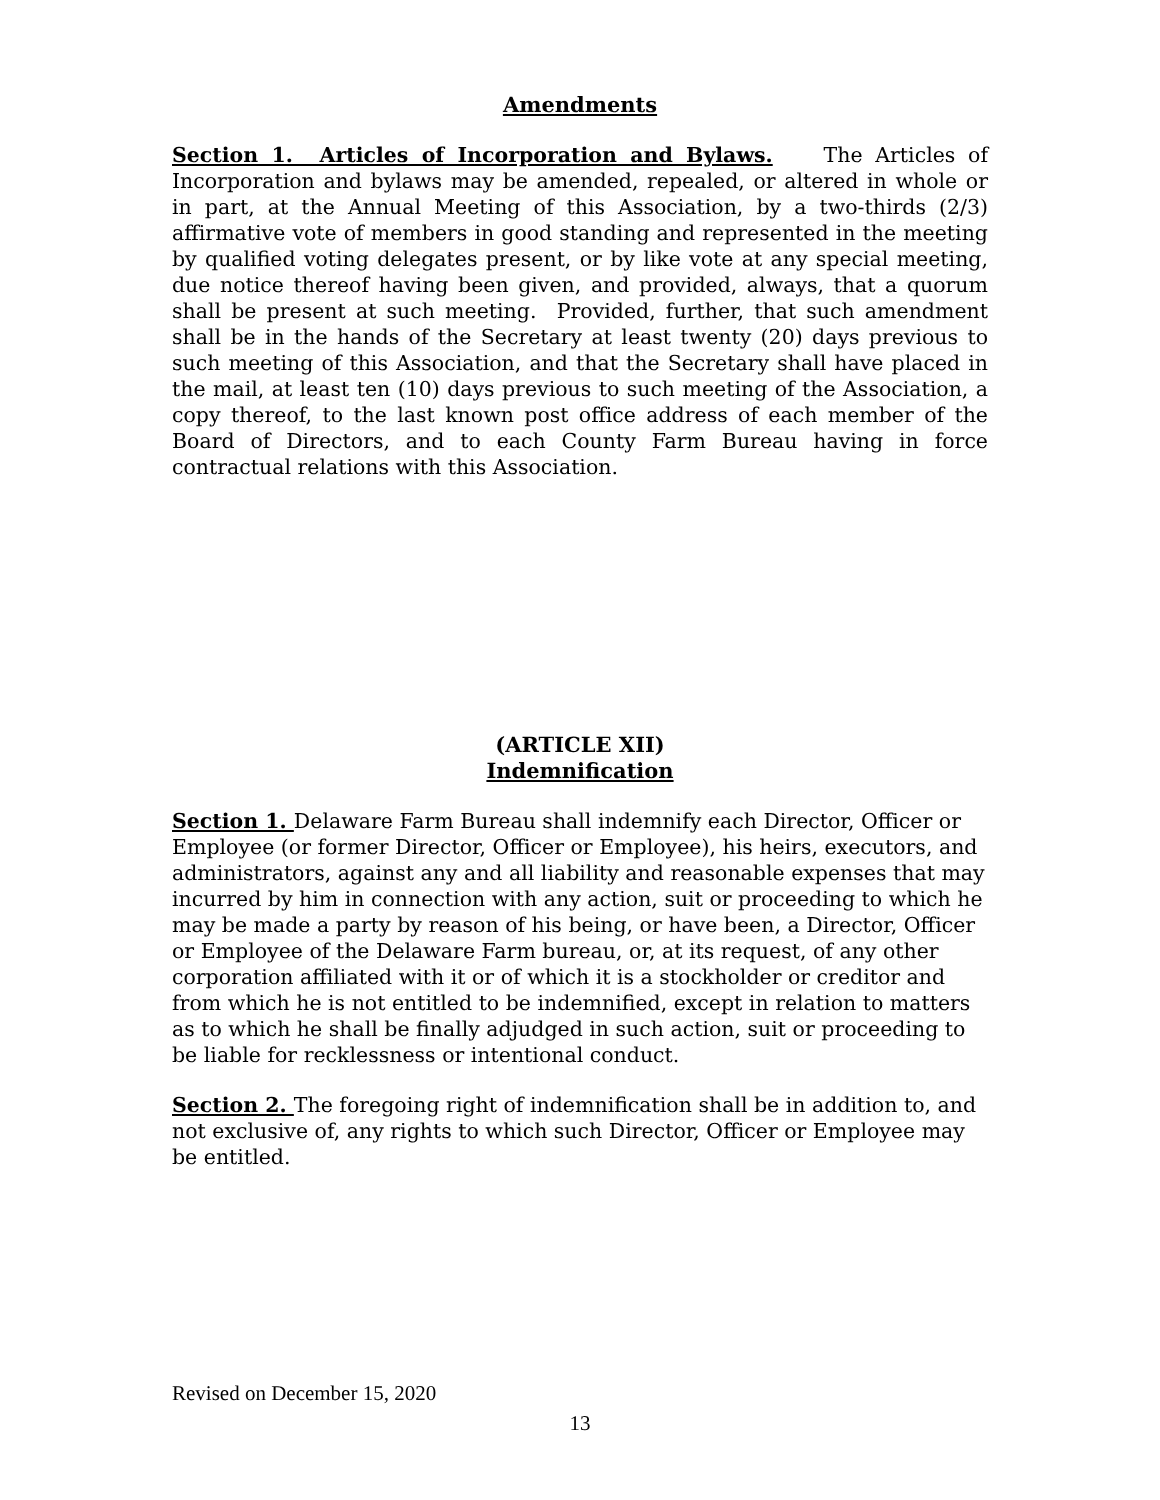Amendments
Section 1. Articles of Incorporation and Bylaws. The Articles of Incorporation and bylaws may be amended, repealed, or altered in whole or in part, at the Annual Meeting of this Association, by a two-thirds (2/3) affirmative vote of members in good standing and represented in the meeting by qualified voting delegates present, or by like vote at any special meeting, due notice thereof having been given, and provided, always, that a quorum shall be present at such meeting. Provided, further, that such amendment shall be in the hands of the Secretary at least twenty (20) days previous to such meeting of this Association, and that the Secretary shall have placed in the mail, at least ten (10) days previous to such meeting of the Association, a copy thereof, to the last known post office address of each member of the Board of Directors, and to each County Farm Bureau having in force contractual relations with this Association.
(ARTICLE XII)
Indemnification
Section 1. Delaware Farm Bureau shall indemnify each Director, Officer or Employee (or former Director, Officer or Employee), his heirs, executors, and administrators, against any and all liability and reasonable expenses that may incurred by him in connection with any action, suit or proceeding to which he may be made a party by reason of his being, or have been, a Director, Officer or Employee of the Delaware Farm bureau, or, at its request, of any other corporation affiliated with it or of which it is a stockholder or creditor and from which he is not entitled to be indemnified, except in relation to matters as to which he shall be finally adjudged in such action, suit or proceeding to be liable for recklessness or intentional conduct.
Section 2. The foregoing right of indemnification shall be in addition to, and not exclusive of, any rights to which such Director, Officer or Employee may be entitled.
Revised on December 15, 2020
13